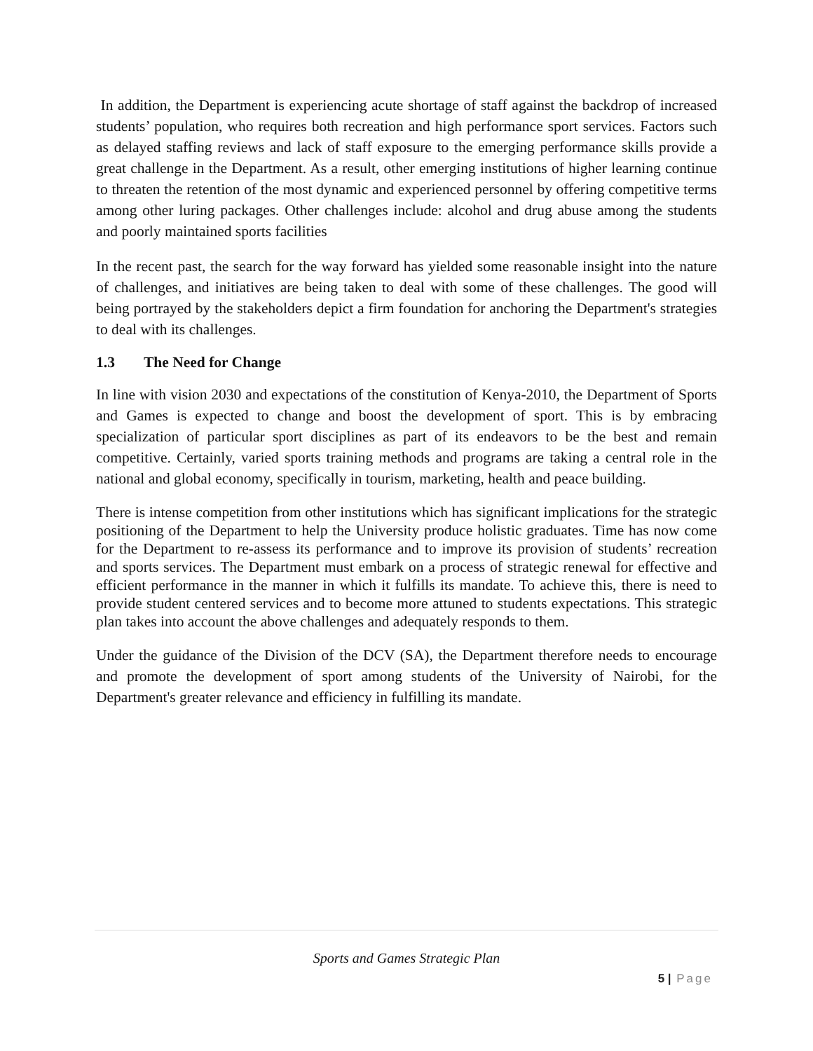In addition, the Department is experiencing acute shortage of staff against the backdrop of increased students’ population, who requires both recreation and high performance sport services. Factors such as delayed staffing reviews and lack of staff exposure to the emerging performance skills provide a great challenge in the Department. As a result, other emerging institutions of higher learning continue to threaten the retention of the most dynamic and experienced personnel by offering competitive terms among other luring packages. Other challenges include: alcohol and drug abuse among the students and poorly maintained sports facilities
In the recent past, the search for the way forward has yielded some reasonable insight into the nature of challenges, and initiatives are being taken to deal with some of these challenges. The good will being portrayed by the stakeholders depict a firm foundation for anchoring the Department's strategies to deal with its challenges.
1.3 The Need for Change
In line with vision 2030 and expectations of the constitution of Kenya-2010, the Department of Sports and Games is expected to change and boost the development of sport. This is by embracing specialization of particular sport disciplines as part of its endeavors to be the best and remain competitive. Certainly, varied sports training methods and programs are taking a central role in the national and global economy, specifically in tourism, marketing, health and peace building.
There is intense competition from other institutions which has significant implications for the strategic positioning of the Department to help the University produce holistic graduates. Time has now come for the Department to re-assess its performance and to improve its provision of students’ recreation and sports services. The Department must embark on a process of strategic renewal for effective and efficient performance in the manner in which it fulfills its mandate. To achieve this, there is need to provide student centered services and to become more attuned to students expectations. This strategic plan takes into account the above challenges and adequately responds to them.
Under the guidance of the Division of the DCV (SA), the Department therefore needs to encourage and promote the development of sport among students of the University of Nairobi, for the Department's greater relevance and efficiency in fulfilling its mandate.
Sports and Games Strategic Plan
5 | Page